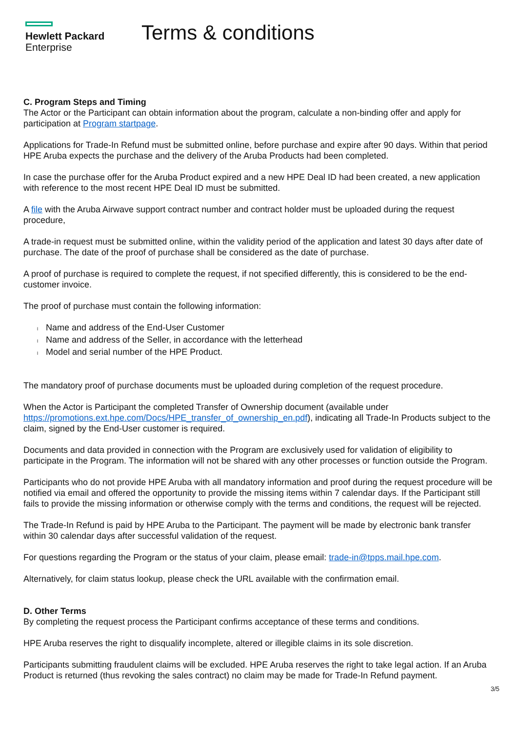Hewlett Packard
Enterprise
Terms & conditions
C. Program Steps and Timing
The Actor or the Participant can obtain information about the program, calculate a non-binding offer and apply for participation at Program startpage.
Applications for Trade-In Refund must be submitted online, before purchase and expire after 90 days. Within that period HPE Aruba expects the purchase and the delivery of the Aruba Products had been completed.
In case the purchase offer for the Aruba Product expired and a new HPE Deal ID had been created, a new application with reference to the most recent HPE Deal ID must be submitted.
A file with the Aruba Airwave support contract number and contract holder must be uploaded during the request procedure,
A trade-in request must be submitted online, within the validity period of the application and latest 30 days after date of purchase. The date of the proof of purchase shall be considered as the date of purchase.
A proof of purchase is required to complete the request, if not specified differently, this is considered to be the end-customer invoice.
The proof of purchase must contain the following information:
l Name and address of the End-User Customer
l Name and address of the Seller, in accordance with the letterhead
l Model and serial number of the HPE Product.
The mandatory proof of purchase documents must be uploaded during completion of the request procedure.
When the Actor is Participant the completed Transfer of Ownership document (available under https://promotions.ext.hpe.com/Docs/HPE_transfer_of_ownership_en.pdf), indicating all Trade-In Products subject to the claim, signed by the End-User customer is required.
Documents and data provided in connection with the Program are exclusively used for validation of eligibility to participate in the Program. The information will not be shared with any other processes or function outside the Program.
Participants who do not provide HPE Aruba with all mandatory information and proof during the request procedure will be notified via email and offered the opportunity to provide the missing items within 7 calendar days. If the Participant still fails to provide the missing information or otherwise comply with the terms and conditions, the request will be rejected.
The Trade-In Refund is paid by HPE Aruba to the Participant. The payment will be made by electronic bank transfer within 30 calendar days after successful validation of the request.
For questions regarding the Program or the status of your claim, please email: trade-in@tpps.mail.hpe.com.
Alternatively, for claim status lookup, please check the URL available with the confirmation email.
D. Other Terms
By completing the request process the Participant confirms acceptance of these terms and conditions.
HPE Aruba reserves the right to disqualify incomplete, altered or illegible claims in its sole discretion.
Participants submitting fraudulent claims will be excluded. HPE Aruba reserves the right to take legal action. If an Aruba Product is returned (thus revoking the sales contract) no claim may be made for Trade-In Refund payment.
3/5